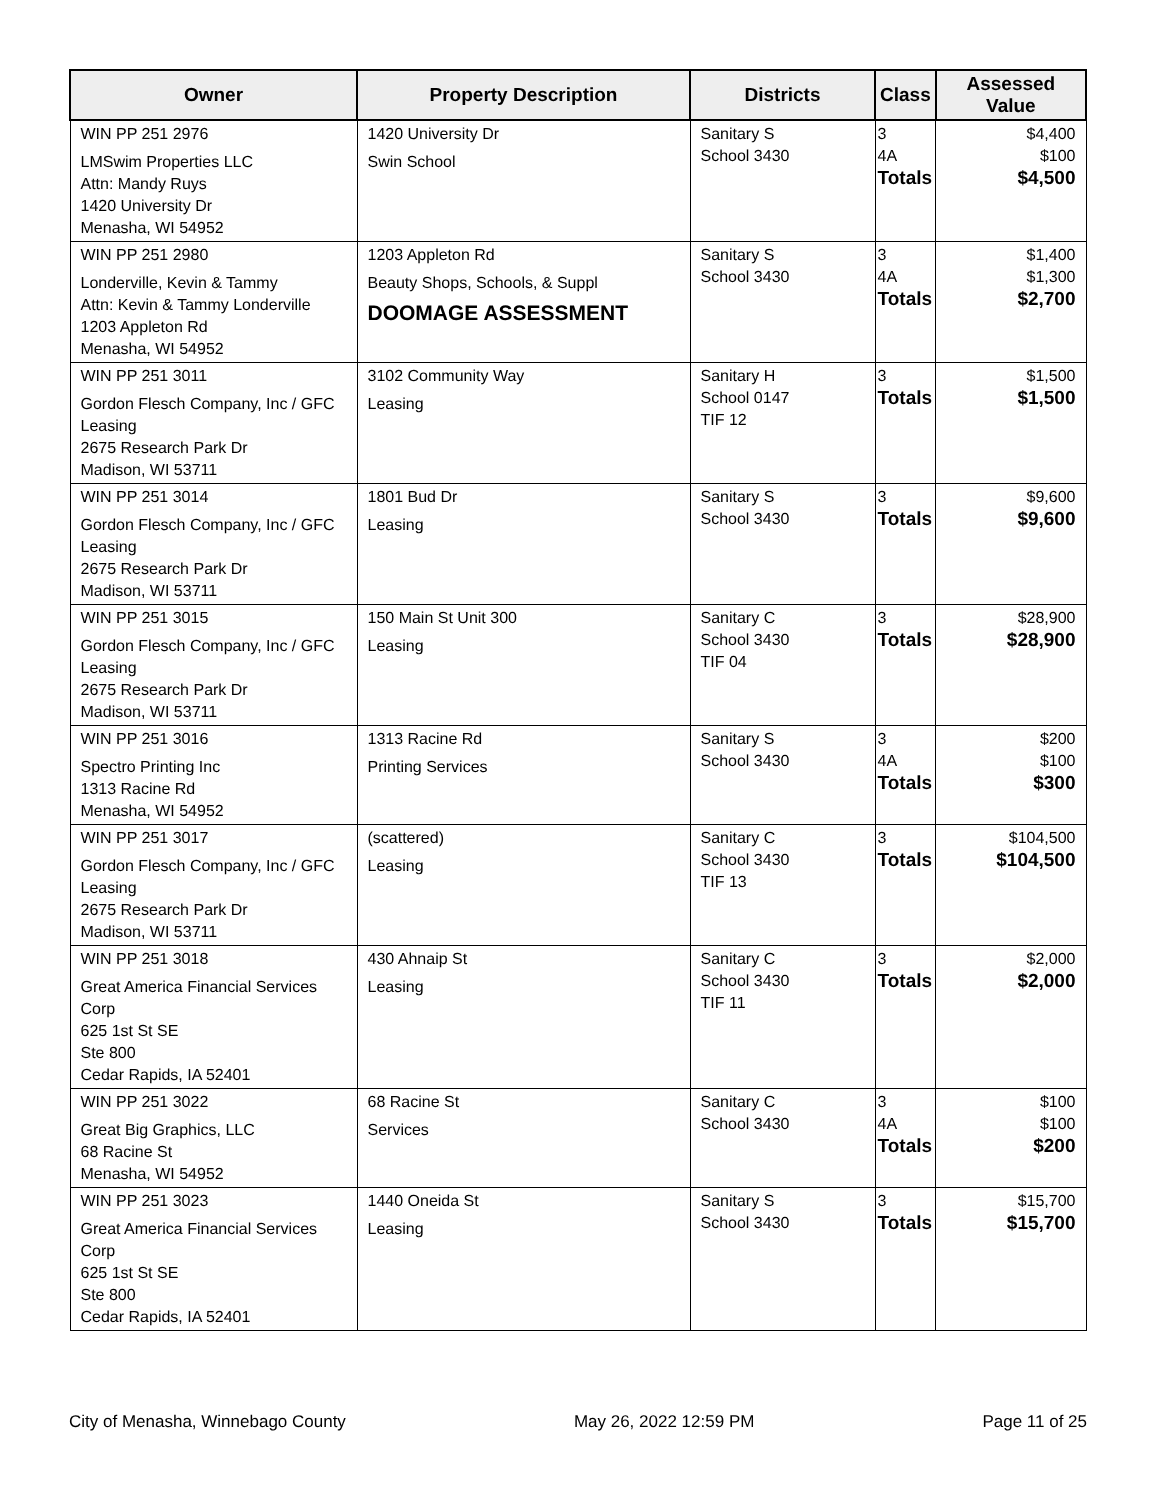| Owner | Property Description | Districts | Class | Assessed Value |
| --- | --- | --- | --- | --- |
| WIN PP 251 2976 LMSwim Properties LLC Attn: Mandy Ruys 1420 University Dr Menasha, WI 54952 | 1420 University Dr Swin School | Sanitary S School 3430 | 3 4A Totals | $4,400 $100 $4,500 |
| WIN PP 251 2980 Londerville, Kevin & Tammy Attn: Kevin & Tammy Londerville 1203 Appleton Rd Menasha, WI 54952 | 1203 Appleton Rd Beauty Shops, Schools, & Suppl DOOMAGE ASSESSMENT | Sanitary S School 3430 | 3 4A Totals | $1,400 $1,300 $2,700 |
| WIN PP 251 3011 Gordon Flesch Company, Inc / GFC Leasing 2675 Research Park Dr Madison, WI 53711 | 3102 Community Way Leasing | Sanitary H School 0147 TIF 12 | 3 Totals | $1,500 $1,500 |
| WIN PP 251 3014 Gordon Flesch Company, Inc / GFC Leasing 2675 Research Park Dr Madison, WI 53711 | 1801 Bud Dr Leasing | Sanitary S School 3430 | 3 Totals | $9,600 $9,600 |
| WIN PP 251 3015 Gordon Flesch Company, Inc / GFC Leasing 2675 Research Park Dr Madison, WI 53711 | 150 Main St Unit 300 Leasing | Sanitary C School 3430 TIF 04 | 3 Totals | $28,900 $28,900 |
| WIN PP 251 3016 Spectro Printing Inc 1313 Racine Rd Menasha, WI 54952 | 1313 Racine Rd Printing Services | Sanitary S School 3430 | 3 4A Totals | $200 $100 $300 |
| WIN PP 251 3017 Gordon Flesch Company, Inc / GFC Leasing 2675 Research Park Dr Madison, WI 53711 | (scattered) Leasing | Sanitary C School 3430 TIF 13 | 3 Totals | $104,500 $104,500 |
| WIN PP 251 3018 Great America Financial Services Corp 625 1st St SE Ste 800 Cedar Rapids, IA 52401 | 430 Ahnaip St Leasing | Sanitary C School 3430 TIF 11 | 3 Totals | $2,000 $2,000 |
| WIN PP 251 3022 Great Big Graphics, LLC 68 Racine St Menasha, WI 54952 | 68 Racine St Services | Sanitary C School 3430 | 3 4A Totals | $100 $100 $200 |
| WIN PP 251 3023 Great America Financial Services Corp 625 1st St SE Ste 800 Cedar Rapids, IA 52401 | 1440 Oneida St Leasing | Sanitary S School 3430 | 3 Totals | $15,700 $15,700 |
City of Menasha, Winnebago County May 26, 2022 12:59 PM Page 11 of 25